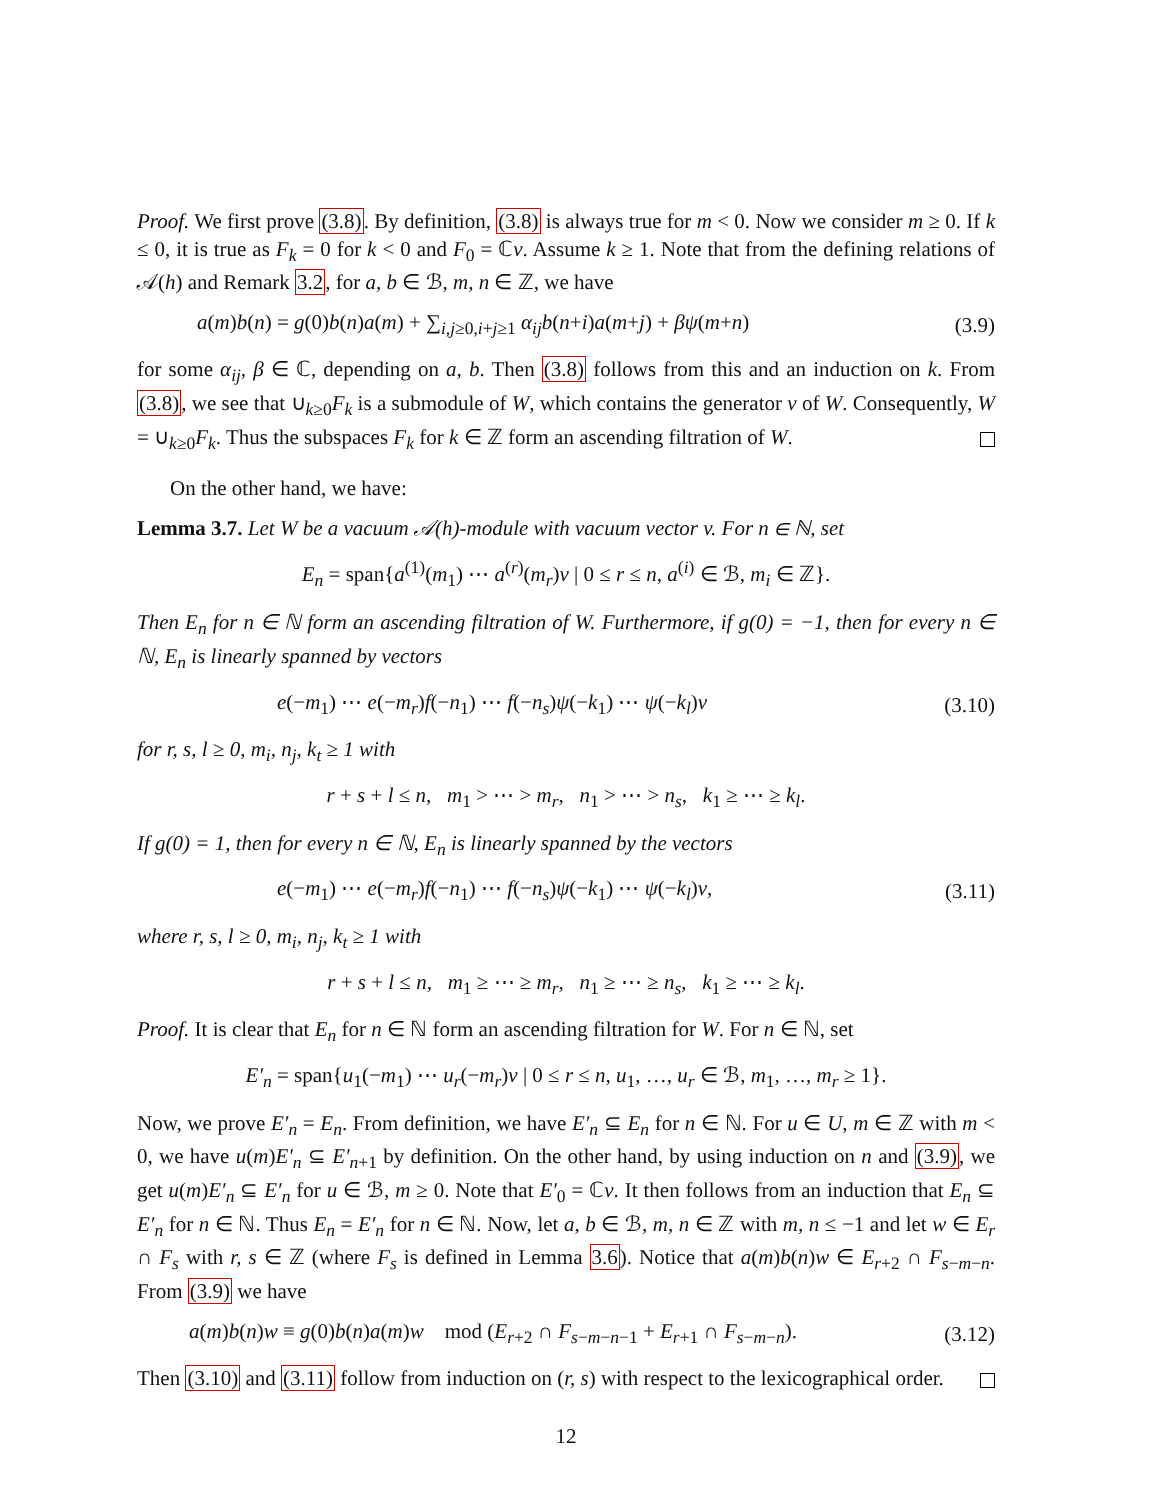Proof. We first prove (3.8). By definition, (3.8) is always true for m < 0. Now we consider m ≥ 0. If k ≤ 0, it is true as F<sub>k</sub> = 0 for k < 0 and F<sub>0</sub> = ℂv. Assume k ≥ 1. Note that from the defining relations of 𝒜(h) and Remark 3.2, for a, b ∈ ℬ, m, n ∈ ℤ, we have
a(m)b(n) = g(0)b(n)a(m) + ∑<sub>i,j≥0,i+j≥1</sub> α<sub>ij</sub>b(n+i)a(m+j) + βψ(m+n) (3.9)
for some α<sub>ij</sub>, β ∈ ℂ, depending on a, b. Then (3.8) follows from this and an induction on k. From (3.8), we see that ∪<sub>k≥0</sub>F<sub>k</sub> is a submodule of W, which contains the generator v of W. Consequently, W = ∪<sub>k≥0</sub>F<sub>k</sub>. Thus the subspaces F<sub>k</sub> for k ∈ ℤ form an ascending filtration of W.
On the other hand, we have:
Lemma 3.7. Let W be a vacuum 𝒜(h)-module with vacuum vector v. For n ∈ ℕ, set
E<sub>n</sub> = span{a<sup>(1)</sup>(m<sub>1</sub>) ⋯ a<sup>(r)</sup>(m<sub>r</sub>)v | 0 ≤ r ≤ n, a<sup>(i)</sup> ∈ ℬ, m<sub>i</sub> ∈ ℤ}.
Then E<sub>n</sub> for n ∈ ℕ form an ascending filtration of W. Furthermore, if g(0) = −1, then for every n ∈ ℕ, E<sub>n</sub> is linearly spanned by vectors
e(−m<sub>1</sub>) ⋯ e(−m<sub>r</sub>)f(−n<sub>1</sub>) ⋯ f(−n<sub>s</sub>)ψ(−k<sub>1</sub>) ⋯ ψ(−k<sub>l</sub>)v (3.10)
for r, s, l ≥ 0, m<sub>i</sub>, n<sub>j</sub>, k<sub>t</sub> ≥ 1 with
r + s + l ≤ n, m<sub>1</sub> > ⋯ > m<sub>r</sub>, n<sub>1</sub> > ⋯ > n<sub>s</sub>, k<sub>1</sub> ≥ ⋯ ≥ k<sub>l</sub>.
If g(0) = 1, then for every n ∈ ℕ, E<sub>n</sub> is linearly spanned by the vectors
e(−m<sub>1</sub>) ⋯ e(−m<sub>r</sub>)f(−n<sub>1</sub>) ⋯ f(−n<sub>s</sub>)ψ(−k<sub>1</sub>) ⋯ ψ(−k<sub>l</sub>)v, (3.11)
where r, s, l ≥ 0, m<sub>i</sub>, n<sub>j</sub>, k<sub>t</sub> ≥ 1 with
r + s + l ≤ n, m<sub>1</sub> ≥ ⋯ ≥ m<sub>r</sub>, n<sub>1</sub> ≥ ⋯ ≥ n<sub>s</sub>, k<sub>1</sub> ≥ ⋯ ≥ k<sub>l</sub>.
Proof. It is clear that E<sub>n</sub> for n ∈ ℕ form an ascending filtration for W. For n ∈ ℕ, set
E′<sub>n</sub> = span{u<sub>1</sub>(−m<sub>1</sub>) ⋯ u<sub>r</sub>(−m<sub>r</sub>)v | 0 ≤ r ≤ n, u<sub>1</sub>, …, u<sub>r</sub> ∈ ℬ, m<sub>1</sub>, …, m<sub>r</sub> ≥ 1}.
Now, we prove E′<sub>n</sub> = E<sub>n</sub>. From definition, we have E′<sub>n</sub> ⊆ E<sub>n</sub> for n ∈ ℕ. For u ∈ U, m ∈ ℤ with m < 0, we have u(m)E′<sub>n</sub> ⊆ E′<sub>n+1</sub> by definition. On the other hand, by using induction on n and (3.9), we get u(m)E′<sub>n</sub> ⊆ E′<sub>n</sub> for u ∈ ℬ, m ≥ 0. Note that E′<sub>0</sub> = ℂv. It then follows from an induction that E<sub>n</sub> ⊆ E′<sub>n</sub> for n ∈ ℕ. Thus E<sub>n</sub> = E′<sub>n</sub> for n ∈ ℕ. Now, let a, b ∈ ℬ, m, n ∈ ℤ with m, n ≤ −1 and let w ∈ E<sub>r</sub> ∩ F<sub>s</sub> with r, s ∈ ℤ (where F<sub>s</sub> is defined in Lemma 3.6). Notice that a(m)b(n)w ∈ E<sub>r+2</sub> ∩ F<sub>s−m−n</sub>. From (3.9) we have
a(m)b(n)w ≡ g(0)b(n)a(m)w mod (E<sub>r+2</sub> ∩ F<sub>s−m−n−1</sub> + E<sub>r+1</sub> ∩ F<sub>s−m−n</sub>). (3.12)
Then (3.10) and (3.11) follow from induction on (r, s) with respect to the lexicographical order.
12